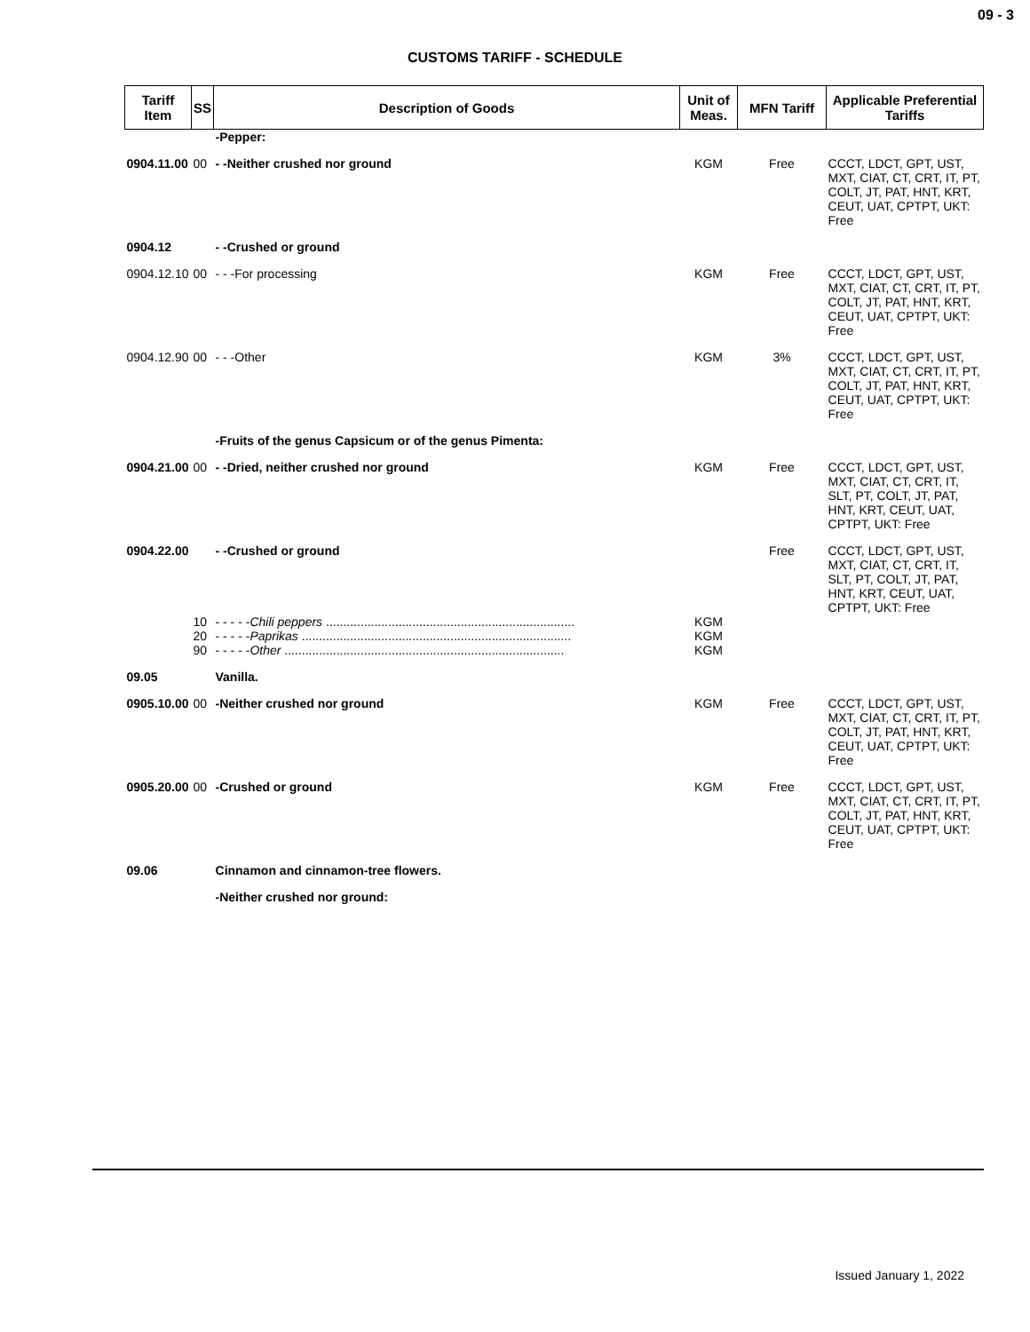09 - 3
CUSTOMS TARIFF - SCHEDULE
| Tariff Item | SS | Description of Goods | Unit of Meas. | MFN Tariff | Applicable Preferential Tariffs |
| --- | --- | --- | --- | --- | --- |
| | | -Pepper: | | | |
| 0904.11.00 | 00 | - -Neither crushed nor ground | KGM | Free | CCCT, LDCT, GPT, UST, MXT, CIAT, CT, CRT, IT, PT, COLT, JT, PAT, HNT, KRT, CEUT, UAT, CPTPT, UKT: Free |
| 0904.12 | | - -Crushed or ground | | | |
| 0904.12.10 | 00 | - - -For processing | KGM | Free | CCCT, LDCT, GPT, UST, MXT, CIAT, CT, CRT, IT, PT, COLT, JT, PAT, HNT, KRT, CEUT, UAT, CPTPT, UKT: Free |
| 0904.12.90 | 00 | - - -Other | KGM | 3% | CCCT, LDCT, GPT, UST, MXT, CIAT, CT, CRT, IT, PT, COLT, JT, PAT, HNT, KRT, CEUT, UAT, CPTPT, UKT: Free |
| | | -Fruits of the genus Capsicum or of the genus Pimenta: | | | |
| 0904.21.00 | 00 | - -Dried, neither crushed nor ground | KGM | Free | CCCT, LDCT, GPT, UST, MXT, CIAT, CT, CRT, IT, SLT, PT, COLT, JT, PAT, HNT, KRT, CEUT, UAT, CPTPT, UKT: Free |
| 0904.22.00 | | - -Crushed or ground | | Free | CCCT, LDCT, GPT, UST, MXT, CIAT, CT, CRT, IT, SLT, PT, COLT, JT, PAT, HNT, KRT, CEUT, UAT, CPTPT, UKT: Free |
| | 10 | - - - - - Chili peppers ........................................................................ | KGM | | |
| | 20 | - - - - - Paprikas .............................................................................. | KGM | | |
| | 90 | - - - - - Other ................................................................................. | KGM | | |
| 09.05 | | Vanilla. | | | |
| 0905.10.00 | 00 | -Neither crushed nor ground | KGM | Free | CCCT, LDCT, GPT, UST, MXT, CIAT, CT, CRT, IT, PT, COLT, JT, PAT, HNT, KRT, CEUT, UAT, CPTPT, UKT: Free |
| 0905.20.00 | 00 | -Crushed or ground | KGM | Free | CCCT, LDCT, GPT, UST, MXT, CIAT, CT, CRT, IT, PT, COLT, JT, PAT, HNT, KRT, CEUT, UAT, CPTPT, UKT: Free |
| 09.06 | | Cinnamon and cinnamon-tree flowers. | | | |
| | | -Neither crushed nor ground: | | | |
Issued January 1, 2022